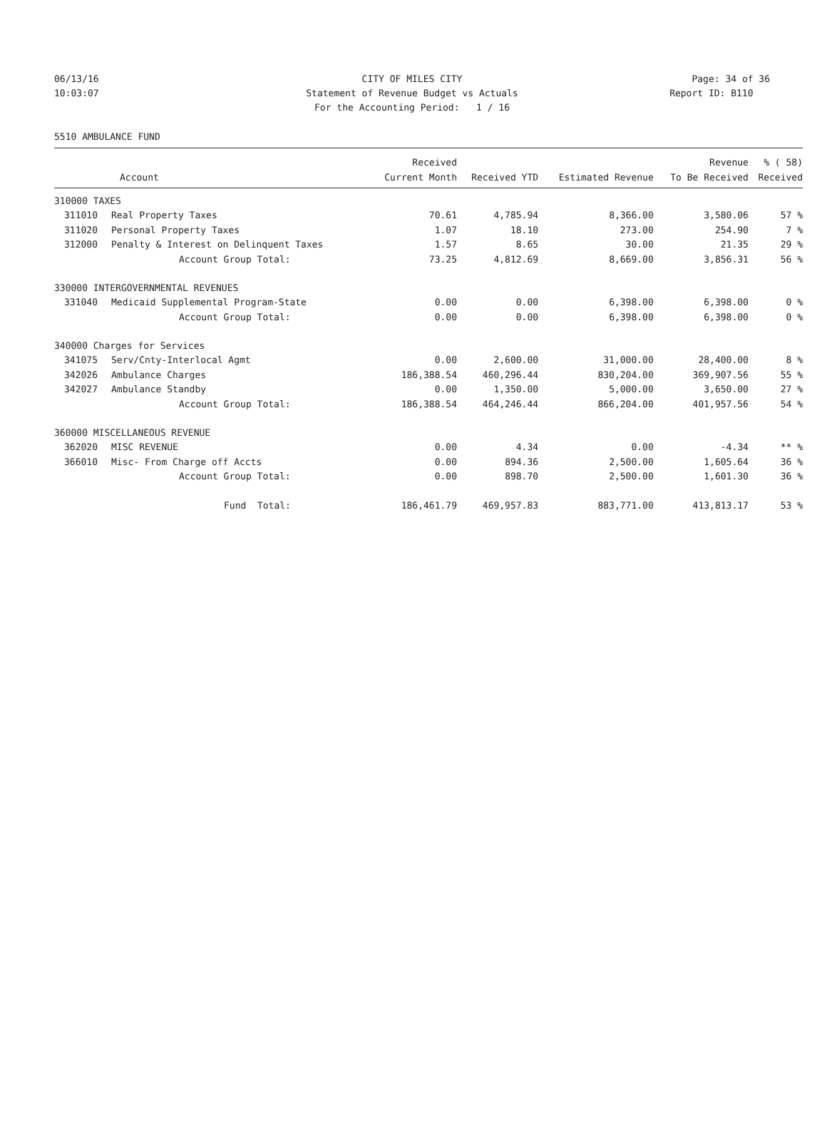06/13/16 CITY OF MILES CITY Page: 34 of 36
10:03:07 Statement of Revenue Budget vs Actuals Report ID: B110
For the Accounting Period: 1 / 16
5510 AMBULANCE FUND
| | | Received | | | Revenue | % ( 58) |
| --- | --- | --- | --- | --- | --- | --- |
| | Account | Current Month | Received YTD | Estimated Revenue | To Be Received | Received |
| 310000 TAXES | | | | | | |
| 311010 | Real Property Taxes | 70.61 | 4,785.94 | 8,366.00 | 3,580.06 | 57 % |
| 311020 | Personal Property Taxes | 1.07 | 18.10 | 273.00 | 254.90 | 7 % |
| 312000 | Penalty & Interest on Delinquent Taxes | 1.57 | 8.65 | 30.00 | 21.35 | 29 % |
| | Account Group Total: | 73.25 | 4,812.69 | 8,669.00 | 3,856.31 | 56 % |
| 330000 INTERGOVERNMENTAL REVENUES | | | | | | |
| 331040 | Medicaid Supplemental Program-State | 0.00 | 0.00 | 6,398.00 | 6,398.00 | 0 % |
| | Account Group Total: | 0.00 | 0.00 | 6,398.00 | 6,398.00 | 0 % |
| 340000 Charges for Services | | | | | | |
| 341075 | Serv/Cnty-Interlocal Agmt | 0.00 | 2,600.00 | 31,000.00 | 28,400.00 | 8 % |
| 342026 | Ambulance Charges | 186,388.54 | 460,296.44 | 830,204.00 | 369,907.56 | 55 % |
| 342027 | Ambulance Standby | 0.00 | 1,350.00 | 5,000.00 | 3,650.00 | 27 % |
| | Account Group Total: | 186,388.54 | 464,246.44 | 866,204.00 | 401,957.56 | 54 % |
| 360000 MISCELLANEOUS REVENUE | | | | | | |
| 362020 | MISC REVENUE | 0.00 | 4.34 | 0.00 | -4.34 | ** % |
| 366010 | Misc- From Charge off Accts | 0.00 | 894.36 | 2,500.00 | 1,605.64 | 36 % |
| | Account Group Total: | 0.00 | 898.70 | 2,500.00 | 1,601.30 | 36 % |
| | Fund Total: | 186,461.79 | 469,957.83 | 883,771.00 | 413,813.17 | 53 % |